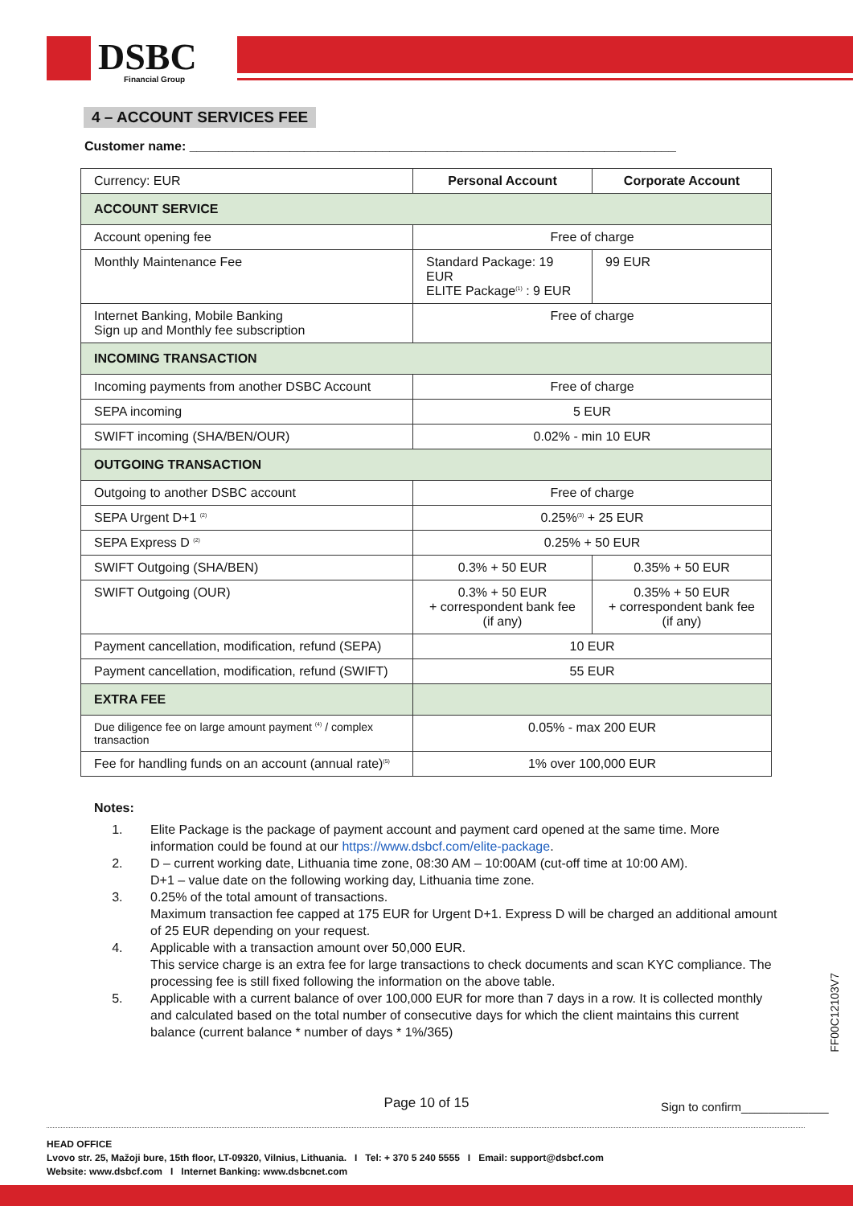DSBC
Financial Group
4 – ACCOUNT SERVICES FEE
Customer name: ____________________________________________________________________
| Currency: EUR | Personal Account | Corporate Account |
| ACCOUNT SERVICE | | |
| Account opening fee | Free of charge | |
| Monthly Maintenance Fee | Standard Package: 19 EUR ELITE Package<sup>(1)</sup> : 9 EUR | 99 EUR |
| Internet Banking, Mobile Banking Sign up and Monthly fee subscription | Free of charge | |
| INCOMING TRANSACTION | | |
| Incoming payments from another DSBC Account | Free of charge | |
| SEPA incoming | 5 EUR | |
| SWIFT incoming (SHA/BEN/OUR) | 0.02% - min 10 EUR | |
| OUTGOING TRANSACTION | | |
| Outgoing to another DSBC account | Free of charge | |
| SEPA Urgent D+1 <sup>(2)</sup> | 0.25%<sup>(3)</sup> + 25 EUR | |
| SEPA Express D <sup>(2)</sup> | 0.25% + 50 EUR | |
| SWIFT Outgoing (SHA/BEN) | 0.3% + 50 EUR | 0.35% + 50 EUR |
| SWIFT Outgoing (OUR) | 0.3% + 50 EUR + correspondent bank fee (if any) | 0.35% + 50 EUR + correspondent bank fee (if any) |
| Payment cancellation, modification, refund (SEPA) | 10 EUR | |
| Payment cancellation, modification, refund (SWIFT) | 55 EUR | |
| EXTRA FEE | | |
| Due diligence fee on large amount payment <sup>(4)</sup> / complex transaction | 0.05% - max 200 EUR | |
| Fee for handling funds on an account (annual rate)<sup>(5)</sup> | 1% over 100,000 EUR | |
Notes:
1. Elite Package is the package of payment account and payment card opened at the same time. More information could be found at our https://www.dsbcf.com/elite-package.
2. D – current working date, Lithuania time zone, 08:30 AM – 10:00AM (cut-off time at 10:00 AM).
D+1 – value date on the following working day, Lithuania time zone.
3. 0.25% of the total amount of transactions.
Maximum transaction fee capped at 175 EUR for Urgent D+1. Express D will be charged an additional amount of 25 EUR depending on your request.
4. Applicable with a transaction amount over 50,000 EUR.
This service charge is an extra fee for large transactions to check documents and scan KYC compliance. The processing fee is still fixed following the information on the above table.
5. Applicable with a current balance of over 100,000 EUR for more than 7 days in a row. It is collected monthly and calculated based on the total number of consecutive days for which the client maintains this current balance (current balance * number of days * 1%/365)
FF00C12103V7
Page 10 of 15 Sign to confirm_____________
HEAD OFFICE
Lvovo str. 25, Mažoji bure, 15th floor, LT-09320, Vilnius, Lithuania. I Tel: + 370 5 240 5555 I Email: support@dsbcf.com
Website: www.dsbcf.com I Internet Banking: www.dsbcnet.com